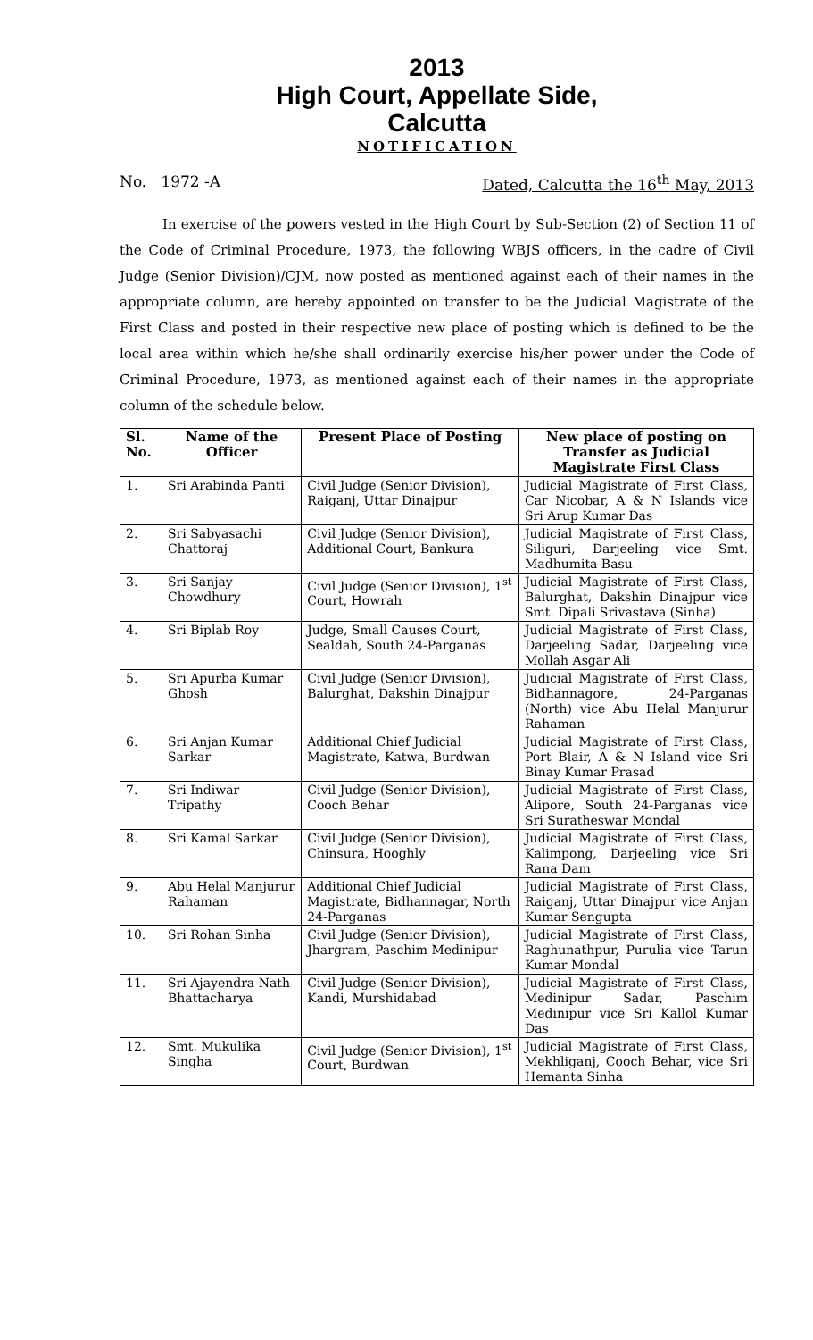2013
High Court, Appellate Side,
Calcutta
NOTIFICATION
No. 1972 -A Dated, Calcutta the 16<sup>th</sup> May, 2013
In exercise of the powers vested in the High Court by Sub-Section (2) of Section 11 of the Code of Criminal Procedure, 1973, the following WBJS officers, in the cadre of Civil Judge (Senior Division)/CJM, now posted as mentioned against each of their names in the appropriate column, are hereby appointed on transfer to be the Judicial Magistrate of the First Class and posted in their respective new place of posting which is defined to be the local area within which he/she shall ordinarily exercise his/her power under the Code of Criminal Procedure, 1973, as mentioned against each of their names in the appropriate column of the schedule below.
| Sl. No. | Name of the Officer | Present Place of Posting | New place of posting on Transfer as Judicial Magistrate First Class |
| --- | --- | --- | --- |
| 1. | Sri Arabinda Panti | Civil Judge (Senior Division), Raiganj, Uttar Dinajpur | Judicial Magistrate of First Class, Car Nicobar, A & N Islands vice Sri Arup Kumar Das |
| 2. | Sri Sabyasachi Chattoraj | Civil Judge (Senior Division), Additional Court, Bankura | Judicial Magistrate of First Class, Siliguri, Darjeeling vice Smt. Madhumita Basu |
| 3. | Sri Sanjay Chowdhury | Civil Judge (Senior Division), 1<sup>st</sup> Court, Howrah | Judicial Magistrate of First Class, Balurghat, Dakshin Dinajpur vice Smt. Dipali Srivastava (Sinha) |
| 4. | Sri Biplab Roy | Judge, Small Causes Court, Sealdah, South 24-Parganas | Judicial Magistrate of First Class, Darjeeling Sadar, Darjeeling vice Mollah Asgar Ali |
| 5. | Sri Apurba Kumar Ghosh | Civil Judge (Senior Division), Balurghat, Dakshin Dinajpur | Judicial Magistrate of First Class, Bidhannagore, 24-Parganas (North) vice Abu Helal Manjurur Rahaman |
| 6. | Sri Anjan Kumar Sarkar | Additional Chief Judicial Magistrate, Katwa, Burdwan | Judicial Magistrate of First Class, Port Blair, A & N Island vice Sri Binay Kumar Prasad |
| 7. | Sri Indiwar Tripathy | Civil Judge (Senior Division), Cooch Behar | Judicial Magistrate of First Class, Alipore, South 24-Parganas vice Sri Suratheswar Mondal |
| 8. | Sri Kamal Sarkar | Civil Judge (Senior Division), Chinsura, Hooghly | Judicial Magistrate of First Class, Kalimpong, Darjeeling vice Sri Rana Dam |
| 9. | Abu Helal Manjurur Rahaman | Additional Chief Judicial Magistrate, Bidhannagar, North 24-Parganas | Judicial Magistrate of First Class, Raiganj, Uttar Dinajpur vice Anjan Kumar Sengupta |
| 10. | Sri Rohan Sinha | Civil Judge (Senior Division), Jhargram, Paschim Medinipur | Judicial Magistrate of First Class, Raghunathpur, Purulia vice Tarun Kumar Mondal |
| 11. | Sri Ajayendra Nath Bhattacharya | Civil Judge (Senior Division), Kandi, Murshidabad | Judicial Magistrate of First Class, Medinipur Sadar, Paschim Medinipur vice Sri Kallol Kumar Das |
| 12. | Smt. Mukulika Singha | Civil Judge (Senior Division), 1<sup>st</sup> Court, Burdwan | Judicial Magistrate of First Class, Mekhliganj, Cooch Behar, vice Sri Hemanta Sinha |